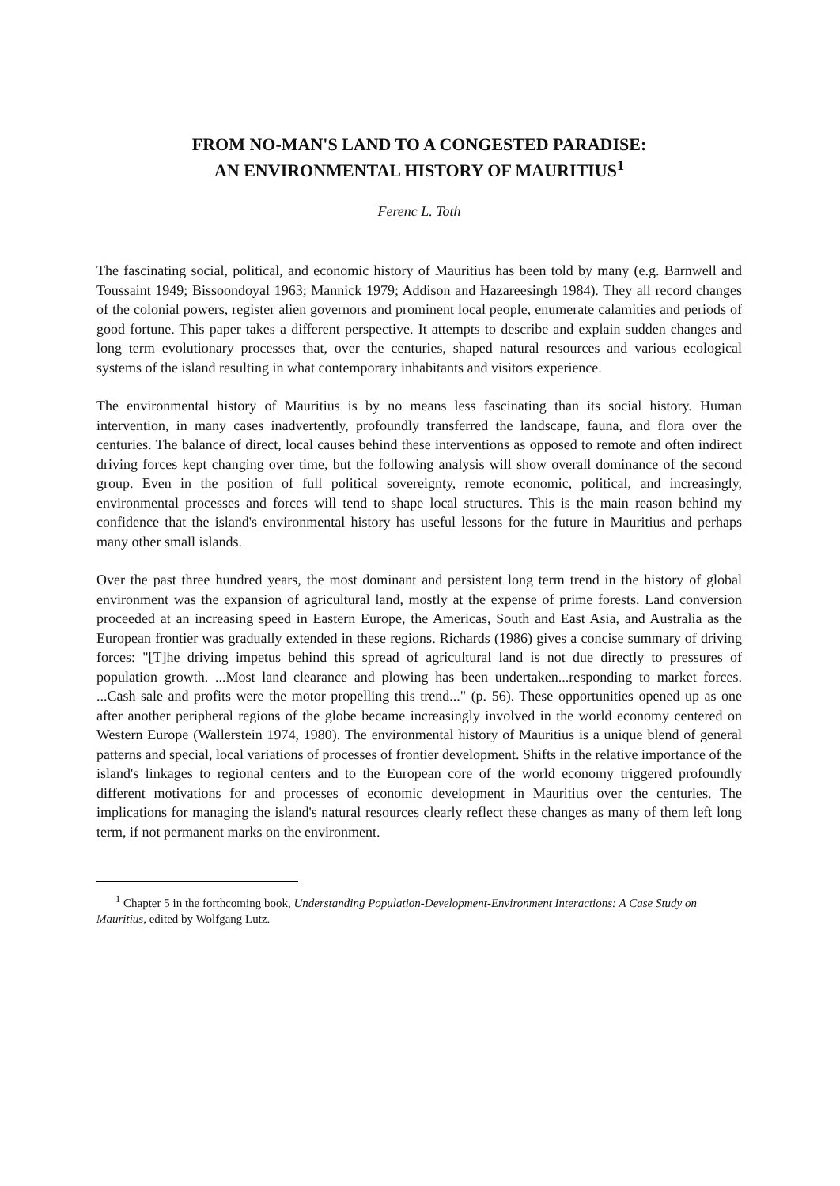FROM NO-MAN'S LAND TO A CONGESTED PARADISE:
AN ENVIRONMENTAL HISTORY OF MAURITIUS<sup>1</sup>
Ferenc L. Toth
The fascinating social, political, and economic history of Mauritius has been told by many (e.g. Barnwell and Toussaint 1949; Bissoondoyal 1963; Mannick 1979; Addison and Hazareesingh 1984). They all record changes of the colonial powers, register alien governors and prominent local people, enumerate calamities and periods of good fortune. This paper takes a different perspective. It attempts to describe and explain sudden changes and long term evolutionary processes that, over the centuries, shaped natural resources and various ecological systems of the island resulting in what contemporary inhabitants and visitors experience.
The environmental history of Mauritius is by no means less fascinating than its social history. Human intervention, in many cases inadvertently, profoundly transferred the landscape, fauna, and flora over the centuries. The balance of direct, local causes behind these interventions as opposed to remote and often indirect driving forces kept changing over time, but the following analysis will show overall dominance of the second group. Even in the position of full political sovereignty, remote economic, political, and increasingly, environmental processes and forces will tend to shape local structures. This is the main reason behind my confidence that the island's environmental history has useful lessons for the future in Mauritius and perhaps many other small islands.
Over the past three hundred years, the most dominant and persistent long term trend in the history of global environment was the expansion of agricultural land, mostly at the expense of prime forests. Land conversion proceeded at an increasing speed in Eastern Europe, the Americas, South and East Asia, and Australia as the European frontier was gradually extended in these regions. Richards (1986) gives a concise summary of driving forces: "[T]he driving impetus behind this spread of agricultural land is not due directly to pressures of population growth. ...Most land clearance and plowing has been undertaken...responding to market forces. ...Cash sale and profits were the motor propelling this trend..." (p. 56). These opportunities opened up as one after another peripheral regions of the globe became increasingly involved in the world economy centered on Western Europe (Wallerstein 1974, 1980). The environmental history of Mauritius is a unique blend of general patterns and special, local variations of processes of frontier development. Shifts in the relative importance of the island's linkages to regional centers and to the European core of the world economy triggered profoundly different motivations for and processes of economic development in Mauritius over the centuries. The implications for managing the island's natural resources clearly reflect these changes as many of them left long term, if not permanent marks on the environment.
<sup>1</sup> Chapter 5 in the forthcoming book, Understanding Population-Development-Environment Interactions: A Case Study on Mauritius, edited by Wolfgang Lutz.